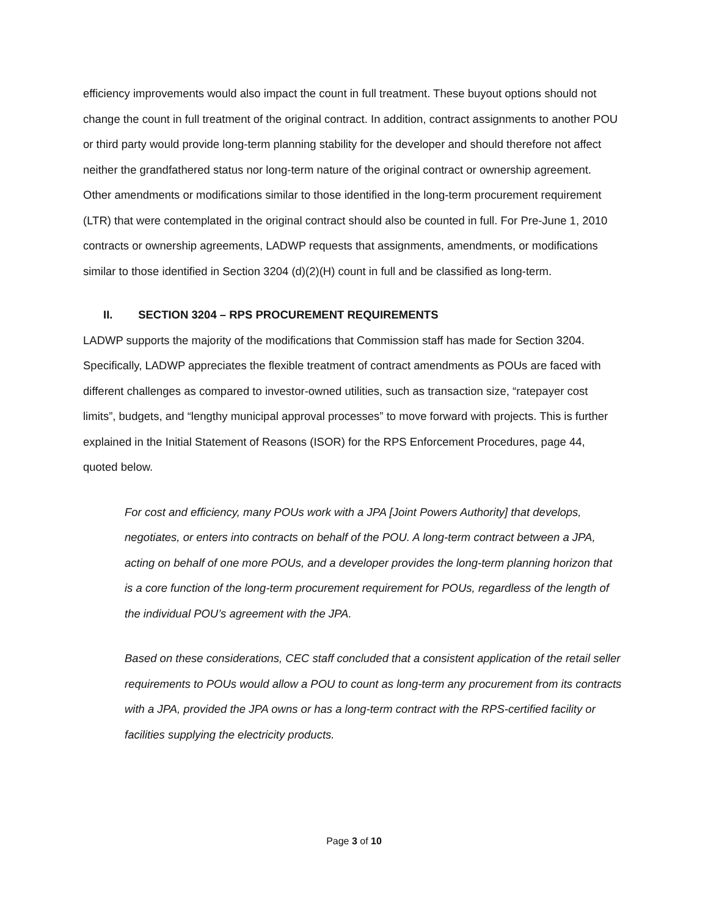efficiency improvements would also impact the count in full treatment. These buyout options should not change the count in full treatment of the original contract. In addition, contract assignments to another POU or third party would provide long-term planning stability for the developer and should therefore not affect neither the grandfathered status nor long-term nature of the original contract or ownership agreement. Other amendments or modifications similar to those identified in the long-term procurement requirement (LTR) that were contemplated in the original contract should also be counted in full. For Pre-June 1, 2010 contracts or ownership agreements, LADWP requests that assignments, amendments, or modifications similar to those identified in Section 3204 (d)(2)(H) count in full and be classified as long-term.
II. SECTION 3204 – RPS PROCUREMENT REQUIREMENTS
LADWP supports the majority of the modifications that Commission staff has made for Section 3204. Specifically, LADWP appreciates the flexible treatment of contract amendments as POUs are faced with different challenges as compared to investor-owned utilities, such as transaction size, “ratepayer cost limits”, budgets, and “lengthy municipal approval processes” to move forward with projects. This is further explained in the Initial Statement of Reasons (ISOR) for the RPS Enforcement Procedures, page 44, quoted below.
For cost and efficiency, many POUs work with a JPA [Joint Powers Authority] that develops, negotiates, or enters into contracts on behalf of the POU. A long-term contract between a JPA, acting on behalf of one more POUs, and a developer provides the long-term planning horizon that is a core function of the long-term procurement requirement for POUs, regardless of the length of the individual POU’s agreement with the JPA.
Based on these considerations, CEC staff concluded that a consistent application of the retail seller requirements to POUs would allow a POU to count as long-term any procurement from its contracts with a JPA, provided the JPA owns or has a long-term contract with the RPS-certified facility or facilities supplying the electricity products.
Page 3 of 10